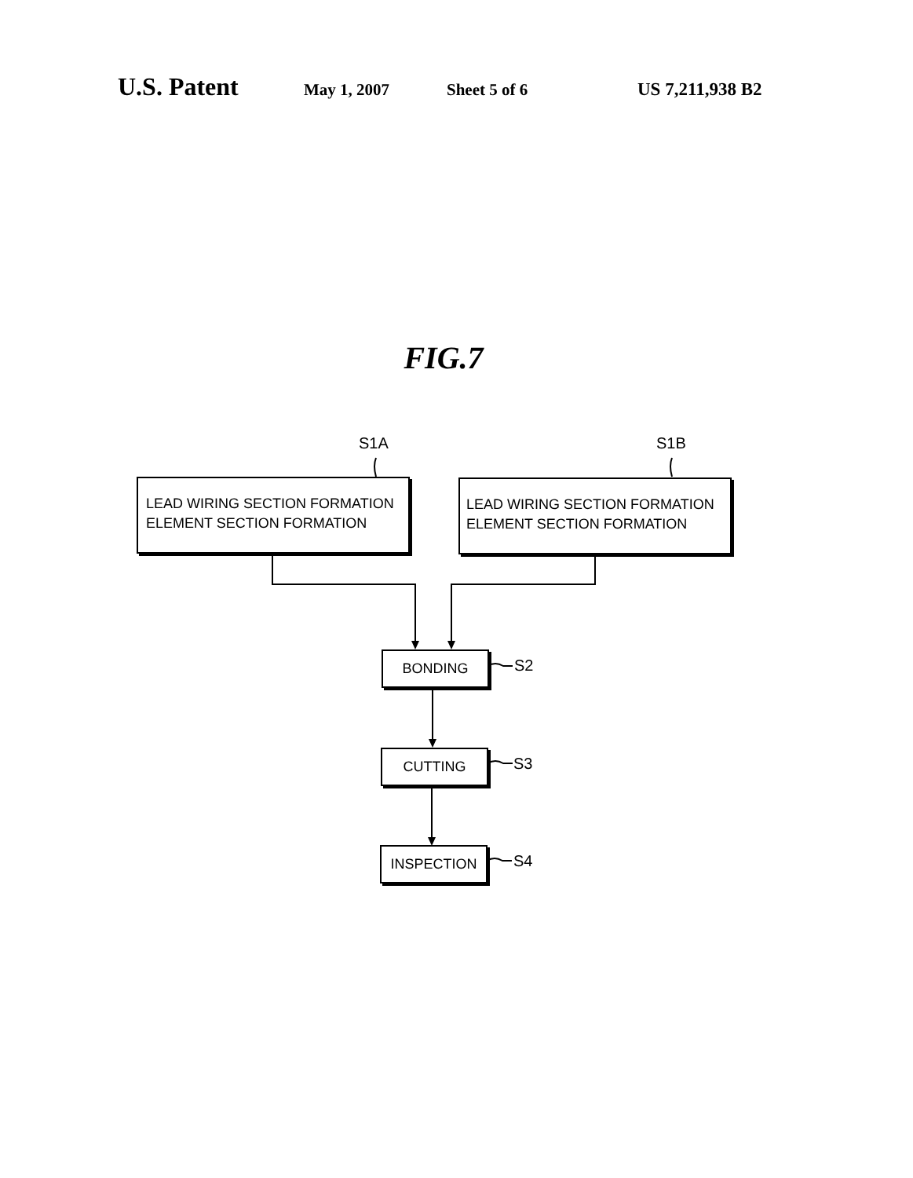U.S. Patent May 1, 2007 Sheet 5 of 6 US 7,211,938 B2
FIG.7
S1A S1B
LEAD WIRING SECTION FORMATION
ELEMENT SECTION FORMATION
LEAD WIRING SECTION FORMATION
ELEMENT SECTION FORMATION
BONDING S2
CUTTING S3
INSPECTION S4